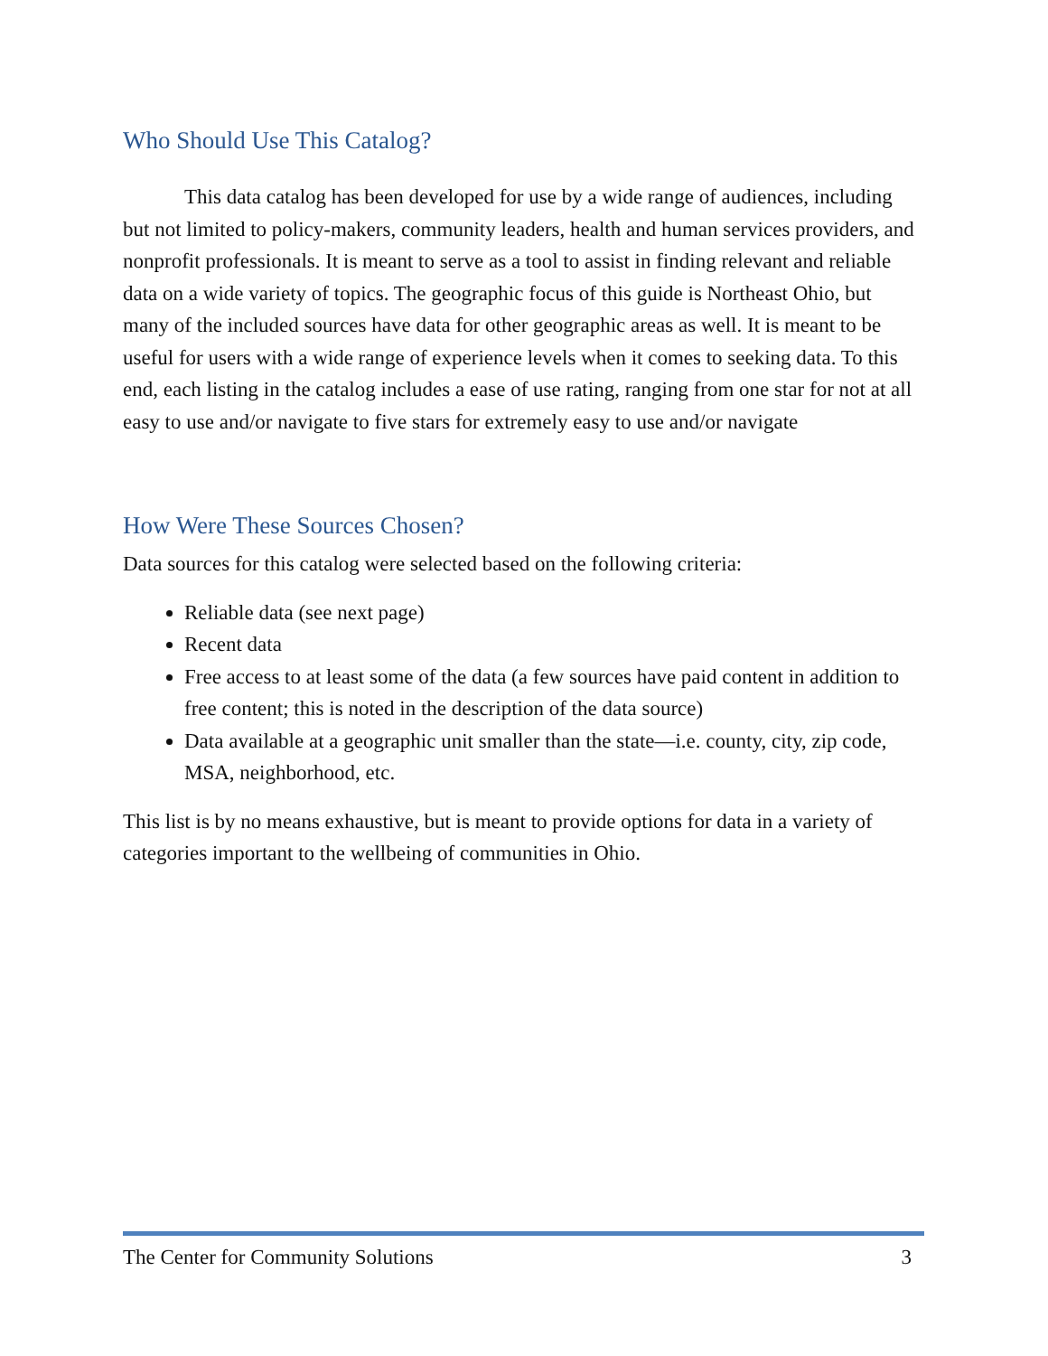Who Should Use This Catalog?
This data catalog has been developed for use by a wide range of audiences, including but not limited to policy-makers, community leaders, health and human services providers, and nonprofit professionals. It is meant to serve as a tool to assist in finding relevant and reliable data on a wide variety of topics. The geographic focus of this guide is Northeast Ohio, but many of the included sources have data for other geographic areas as well. It is meant to be useful for users with a wide range of experience levels when it comes to seeking data. To this end, each listing in the catalog includes a ease of use rating, ranging from one star for not at all easy to use and/or navigate to five stars for extremely easy to use and/or navigate
How Were These Sources Chosen?
Data sources for this catalog were selected based on the following criteria:
Reliable data (see next page)
Recent data
Free access to at least some of the data (a few sources have paid content in addition to free content; this is noted in the description of the data source)
Data available at a geographic unit smaller than the state—i.e. county, city, zip code, MSA, neighborhood, etc.
This list is by no means exhaustive, but is meant to provide options for data in a variety of categories important to the wellbeing of communities in Ohio.
The Center for Community Solutions 3